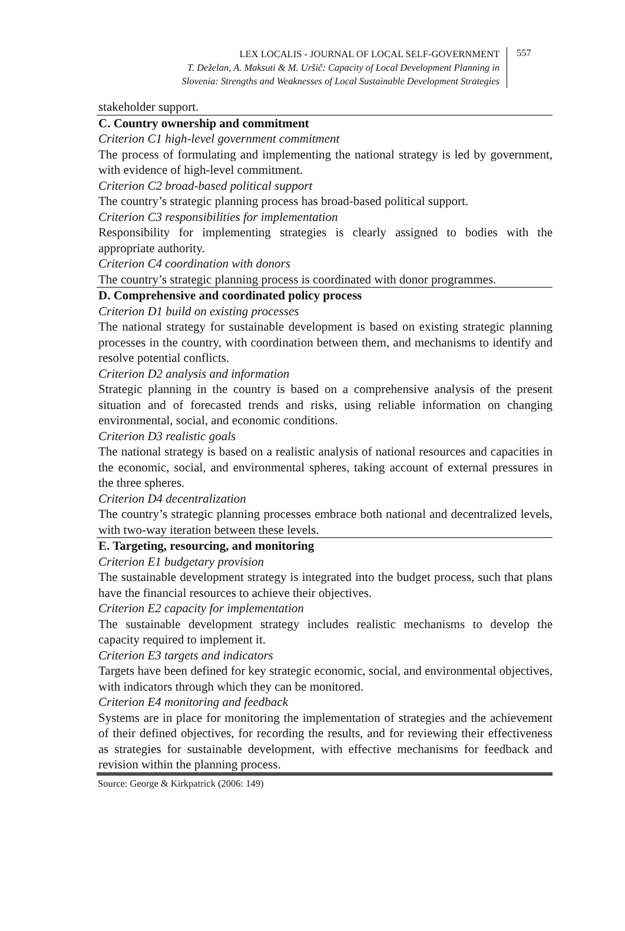LEX LOCALIS - JOURNAL OF LOCAL SELF-GOVERNMENT
T. Deželan, A. Maksuti & M. Uršič: Capacity of Local Development Planning in
Slovenia: Strengths and Weaknesses of Local Sustainable Development Strategies
557
| stakeholder support. |
| C. Country ownership and commitment Criterion C1 high-level government commitment The process of formulating and implementing the national strategy is led by government, with evidence of high-level commitment. Criterion C2 broad-based political support The country’s strategic planning process has broad-based political support. Criterion C3 responsibilities for implementation Responsibility for implementing strategies is clearly assigned to bodies with the appropriate authority. Criterion C4 coordination with donors The country’s strategic planning process is coordinated with donor programmes. |
| D. Comprehensive and coordinated policy process Criterion D1 build on existing processes The national strategy for sustainable development is based on existing strategic planning processes in the country, with coordination between them, and mechanisms to identify and resolve potential conflicts. Criterion D2 analysis and information Strategic planning in the country is based on a comprehensive analysis of the present situation and of forecasted trends and risks, using reliable information on changing environmental, social, and economic conditions. Criterion D3 realistic goals The national strategy is based on a realistic analysis of national resources and capacities in the economic, social, and environmental spheres, taking account of external pressures in the three spheres. Criterion D4 decentralization The country’s strategic planning processes embrace both national and decentralized levels, with two-way iteration between these levels. |
| E. Targeting, resourcing, and monitoring Criterion E1 budgetary provision The sustainable development strategy is integrated into the budget process, such that plans have the financial resources to achieve their objectives. Criterion E2 capacity for implementation The sustainable development strategy includes realistic mechanisms to develop the capacity required to implement it. Criterion E3 targets and indicators Targets have been defined for key strategic economic, social, and environmental objectives, with indicators through which they can be monitored. Criterion E4 monitoring and feedback Systems are in place for monitoring the implementation of strategies and the achievement of their defined objectives, for recording the results, and for reviewing their effectiveness as strategies for sustainable development, with effective mechanisms for feedback and revision within the planning process. |
Source: George & Kirkpatrick (2006: 149)